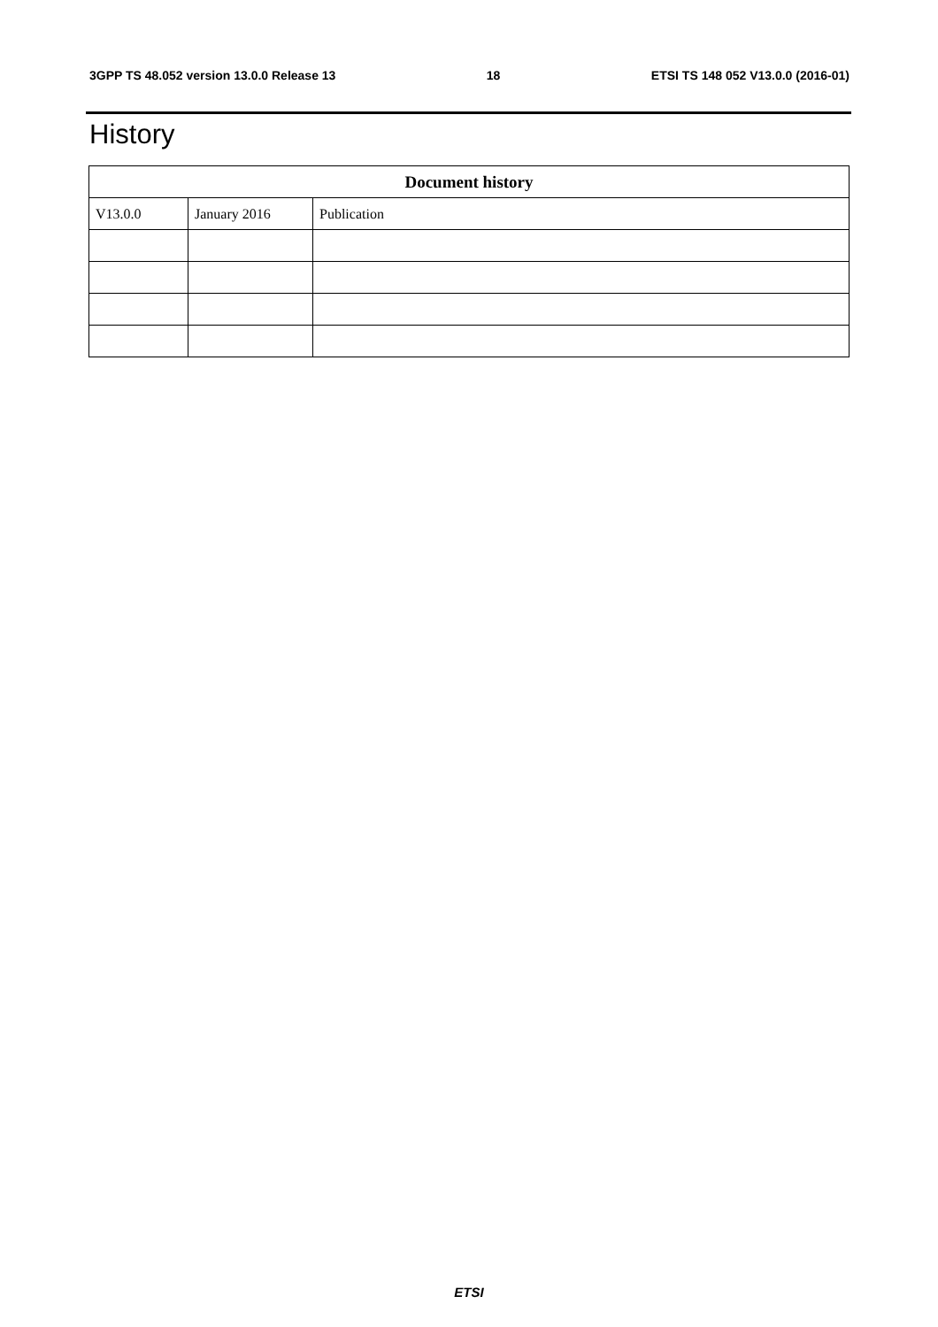3GPP TS 48.052 version 13.0.0 Release 13 18 ETSI TS 148 052 V13.0.0 (2016-01)
History
| Document history | | |
| --- | --- | --- |
| V13.0.0 | January 2016 | Publication |
ETSI